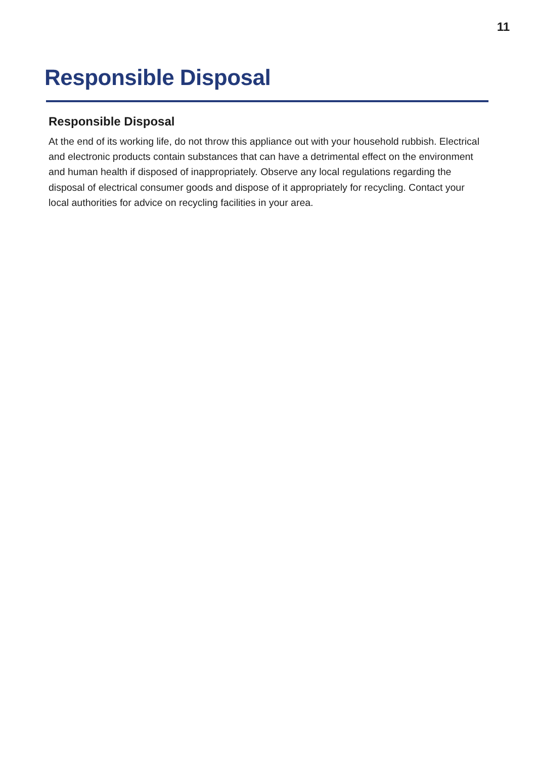11
Responsible Disposal
Responsible Disposal
At the end of its working life, do not throw this appliance out with your household rubbish. Electrical and electronic products contain substances that can have a detrimental effect on the environment and human health if disposed of inappropriately. Observe any local regulations regarding the disposal of electrical consumer goods and dispose of it appropriately for recycling. Contact your local authorities for advice on recycling facilities in your area.